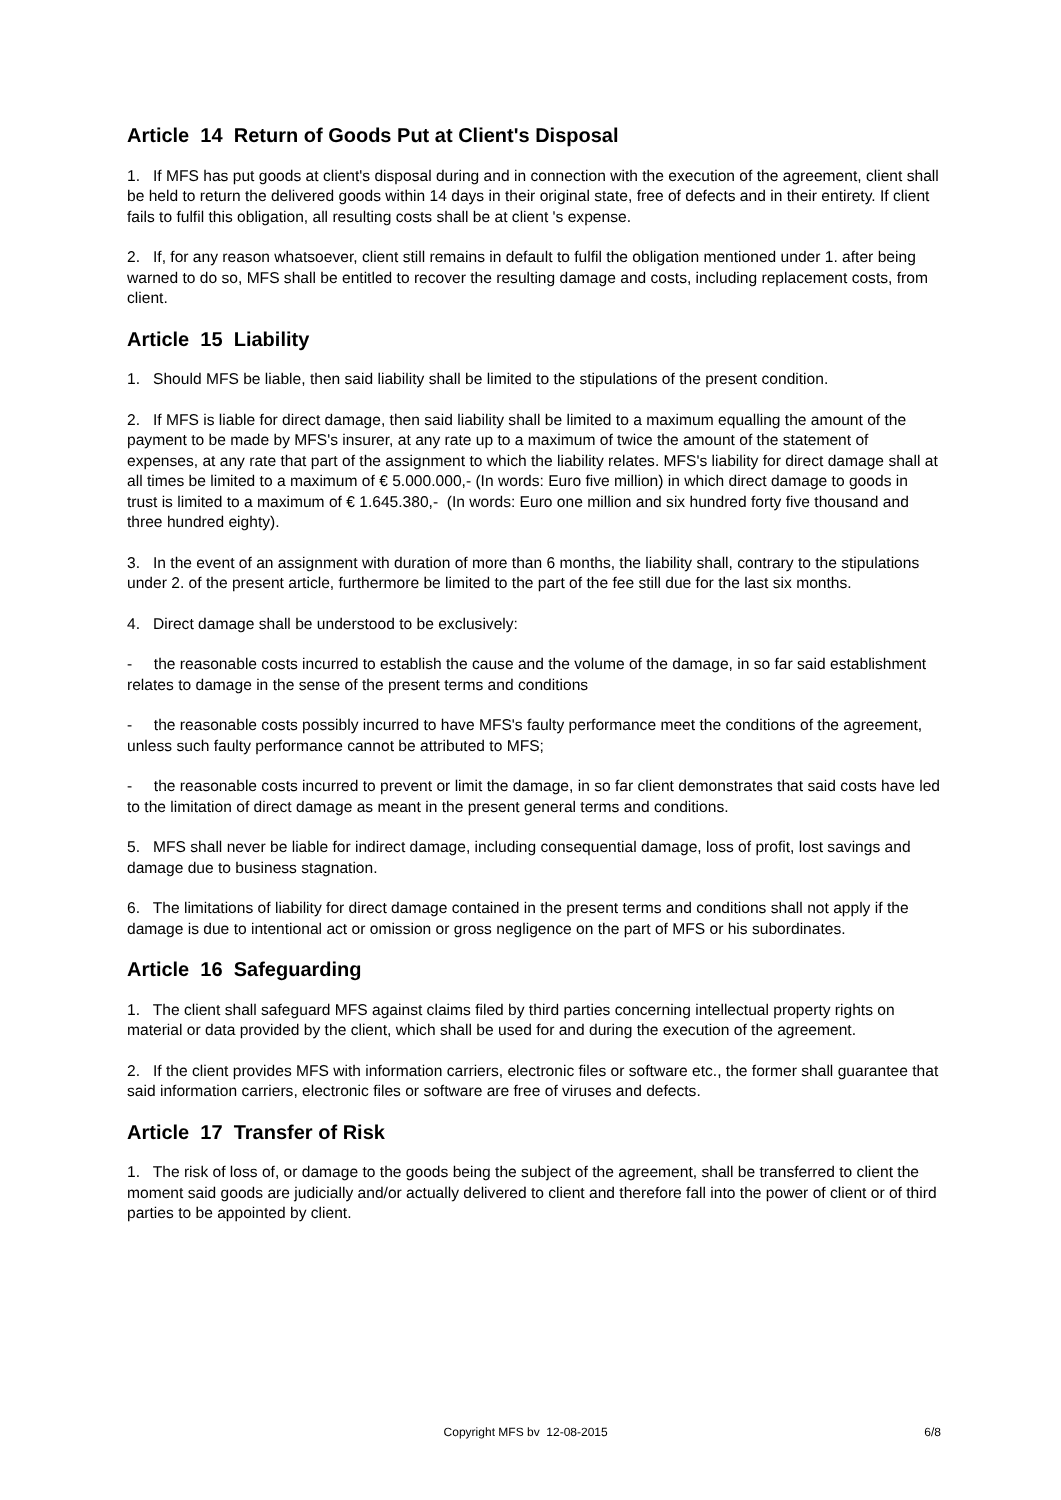Article 14 Return of Goods Put at Client's Disposal
1. If MFS has put goods at client's disposal during and in connection with the execution of the agreement, client shall be held to return the delivered goods within 14 days in their original state, free of defects and in their entirety. If client fails to fulfil this obligation, all resulting costs shall be at client 's expense.
2. If, for any reason whatsoever, client still remains in default to fulfil the obligation mentioned under 1. after being warned to do so, MFS shall be entitled to recover the resulting damage and costs, including replacement costs, from client.
Article 15 Liability
1. Should MFS be liable, then said liability shall be limited to the stipulations of the present condition.
2. If MFS is liable for direct damage, then said liability shall be limited to a maximum equalling the amount of the payment to be made by MFS's insurer, at any rate up to a maximum of twice the amount of the statement of expenses, at any rate that part of the assignment to which the liability relates. MFS's liability for direct damage shall at all times be limited to a maximum of € 5.000.000,- (In words: Euro five million) in which direct damage to goods in trust is limited to a maximum of € 1.645.380,- (In words: Euro one million and six hundred forty five thousand and three hundred eighty).
3. In the event of an assignment with duration of more than 6 months, the liability shall, contrary to the stipulations under 2. of the present article, furthermore be limited to the part of the fee still due for the last six months.
4. Direct damage shall be understood to be exclusively:
- the reasonable costs incurred to establish the cause and the volume of the damage, in so far said establishment relates to damage in the sense of the present terms and conditions
- the reasonable costs possibly incurred to have MFS's faulty performance meet the conditions of the agreement, unless such faulty performance cannot be attributed to MFS;
- the reasonable costs incurred to prevent or limit the damage, in so far client demonstrates that said costs have led to the limitation of direct damage as meant in the present general terms and conditions.
5. MFS shall never be liable for indirect damage, including consequential damage, loss of profit, lost savings and damage due to business stagnation.
6. The limitations of liability for direct damage contained in the present terms and conditions shall not apply if the damage is due to intentional act or omission or gross negligence on the part of MFS or his subordinates.
Article 16 Safeguarding
1. The client shall safeguard MFS against claims filed by third parties concerning intellectual property rights on material or data provided by the client, which shall be used for and during the execution of the agreement.
2. If the client provides MFS with information carriers, electronic files or software etc., the former shall guarantee that said information carriers, electronic files or software are free of viruses and defects.
Article 17 Transfer of Risk
1. The risk of loss of, or damage to the goods being the subject of the agreement, shall be transferred to client the moment said goods are judicially and/or actually delivered to client and therefore fall into the power of client or of third parties to be appointed by client.
Copyright MFS bv 12-08-2015 6/8